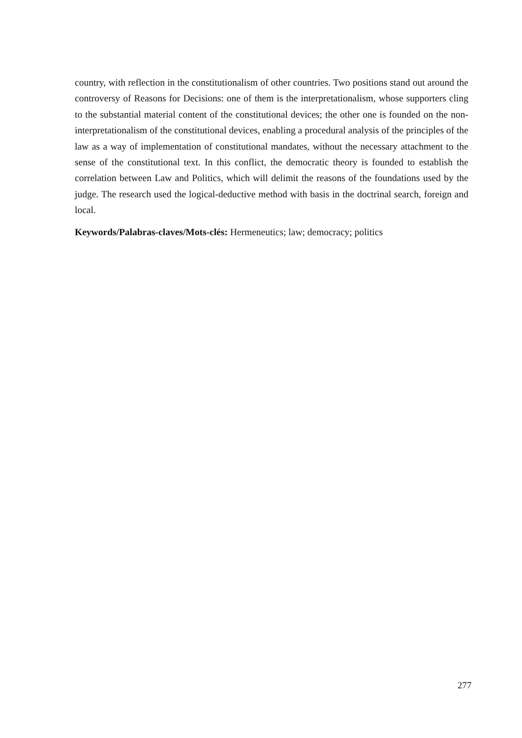country, with reflection in the constitutionalism of other countries. Two positions stand out around the controversy of Reasons for Decisions: one of them is the interpretationalism, whose supporters cling to the substantial material content of the constitutional devices; the other one is founded on the non-interpretationalism of the constitutional devices, enabling a procedural analysis of the principles of the law as a way of implementation of constitutional mandates, without the necessary attachment to the sense of the constitutional text. In this conflict, the democratic theory is founded to establish the correlation between Law and Politics, which will delimit the reasons of the foundations used by the judge. The research used the logical-deductive method with basis in the doctrinal search, foreign and local.
Keywords/Palabras-claves/Mots-clés: Hermeneutics; law; democracy; politics
277